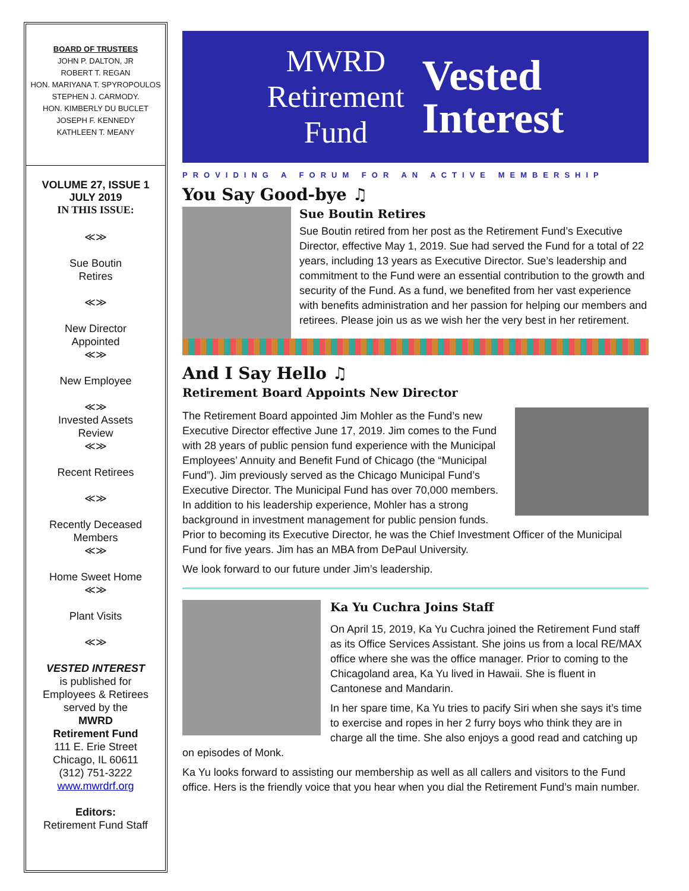BOARD OF TRUSTEES
JOHN P. DALTON, JR
ROBERT T. REGAN
HON. MARIYANA T. SPYROPOULOS
STEPHEN J. CARMODY.
HON. KIMBERLY DU BUCLET
JOSEPH F. KENNEDY
KATHLEEN T. MEANY
VOLUME 27, ISSUE 1
JULY 2019
IN THIS ISSUE:
≪≫
Sue Boutin
Retires
≪≫
New Director
Appointed
≪≫
New Employee
≪≫
Invested Assets
Review
≪≫
Recent Retirees
≪≫
Recently Deceased
Members
≪≫
Home Sweet Home
≪≫
Plant Visits
≪≫
VESTED INTEREST
is published for
Employees & Retirees
served by the
MWRD
Retirement Fund
111 E. Erie Street
Chicago, IL 60611
(312) 751-3222
www.mwrdrf.org
Editors:
Retirement Fund Staff
MWRD
Retirement
Fund
Vested
Interest
PROVIDING A FORUM FOR AN ACTIVE MEMBERSHIP
You Say Good-bye ♫
Sue Boutin Retires
Sue Boutin retired from her post as the Retirement Fund’s Executive Director, effective May 1, 2019. Sue had served the Fund for a total of 22 years, including 13 years as Executive Director. Sue’s leadership and commitment to the Fund were an essential contribution to the growth and security of the Fund. As a fund, we benefited from her vast experience with benefits administration and her passion for helping our members and retirees. Please join us as we wish her the very best in her retirement.
And I Say Hello ♫
Retirement Board Appoints New Director
The Retirement Board appointed Jim Mohler as the Fund’s new Executive Director effective June 17, 2019. Jim comes to the Fund with 28 years of public pension fund experience with the Municipal Employees’ Annuity and Benefit Fund of Chicago (the “Municipal Fund”). Jim previously served as the Chicago Municipal Fund’s Executive Director. The Municipal Fund has over 70,000 members. In addition to his leadership experience, Mohler has a strong background in investment management for public pension funds. Prior to becoming its Executive Director, he was the Chief Investment Officer of the Municipal Fund for five years. Jim has an MBA from DePaul University.
We look forward to our future under Jim’s leadership.
Ka Yu Cuchra Joins Staff
On April 15, 2019, Ka Yu Cuchra joined the Retirement Fund staff as its Office Services Assistant. She joins us from a local RE/MAX office where she was the office manager. Prior to coming to the Chicagoland area, Ka Yu lived in Hawaii. She is fluent in Cantonese and Mandarin.
In her spare time, Ka Yu tries to pacify Siri when she says it’s time to exercise and ropes in her 2 furry boys who think they are in charge all the time. She also enjoys a good read and catching up on episodes of Monk.
Ka Yu looks forward to assisting our membership as well as all callers and visitors to the Fund office. Hers is the friendly voice that you hear when you dial the Retirement Fund’s main number.